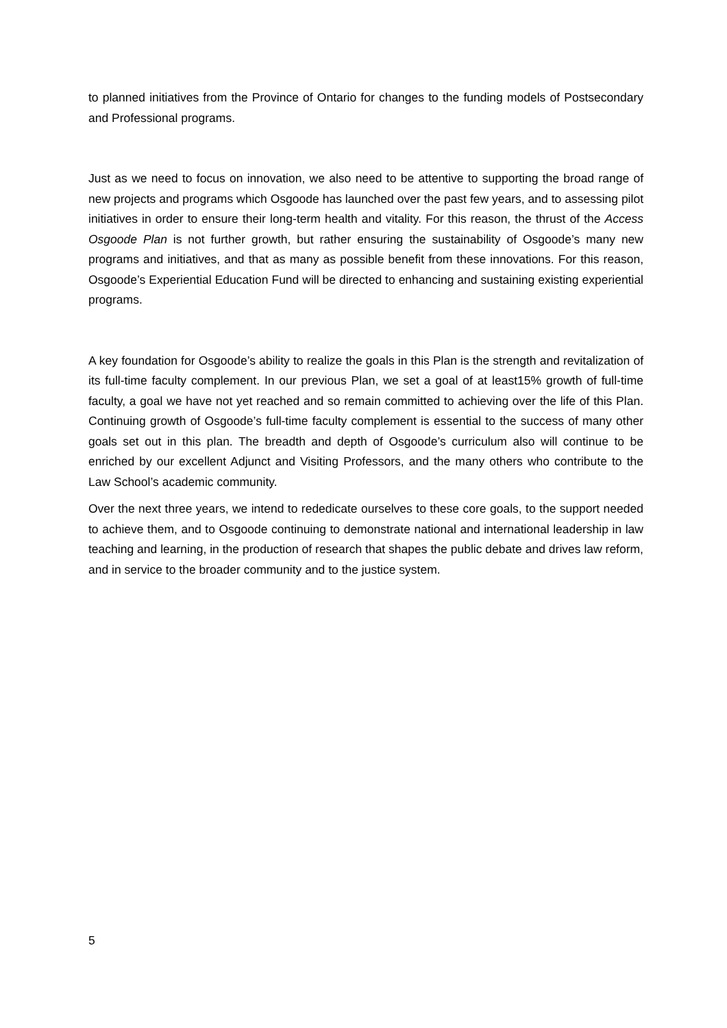to planned initiatives from the Province of Ontario for changes to the funding models of Postsecondary and Professional programs.
Just as we need to focus on innovation, we also need to be attentive to supporting the broad range of new projects and programs which Osgoode has launched over the past few years, and to assessing pilot initiatives in order to ensure their long-term health and vitality. For this reason, the thrust of the Access Osgoode Plan is not further growth, but rather ensuring the sustainability of Osgoode’s many new programs and initiatives, and that as many as possible benefit from these innovations. For this reason, Osgoode’s Experiential Education Fund will be directed to enhancing and sustaining existing experiential programs.
A key foundation for Osgoode’s ability to realize the goals in this Plan is the strength and revitalization of its full-time faculty complement. In our previous Plan, we set a goal of at least15% growth of full-time faculty, a goal we have not yet reached and so remain committed to achieving over the life of this Plan. Continuing growth of Osgoode’s full-time faculty complement is essential to the success of many other goals set out in this plan. The breadth and depth of Osgoode’s curriculum also will continue to be enriched by our excellent Adjunct and Visiting Professors, and the many others who contribute to the Law School’s academic community.
Over the next three years, we intend to rededicate ourselves to these core goals, to the support needed to achieve them, and to Osgoode continuing to demonstrate national and international leadership in law teaching and learning, in the production of research that shapes the public debate and drives law reform, and in service to the broader community and to the justice system.
5